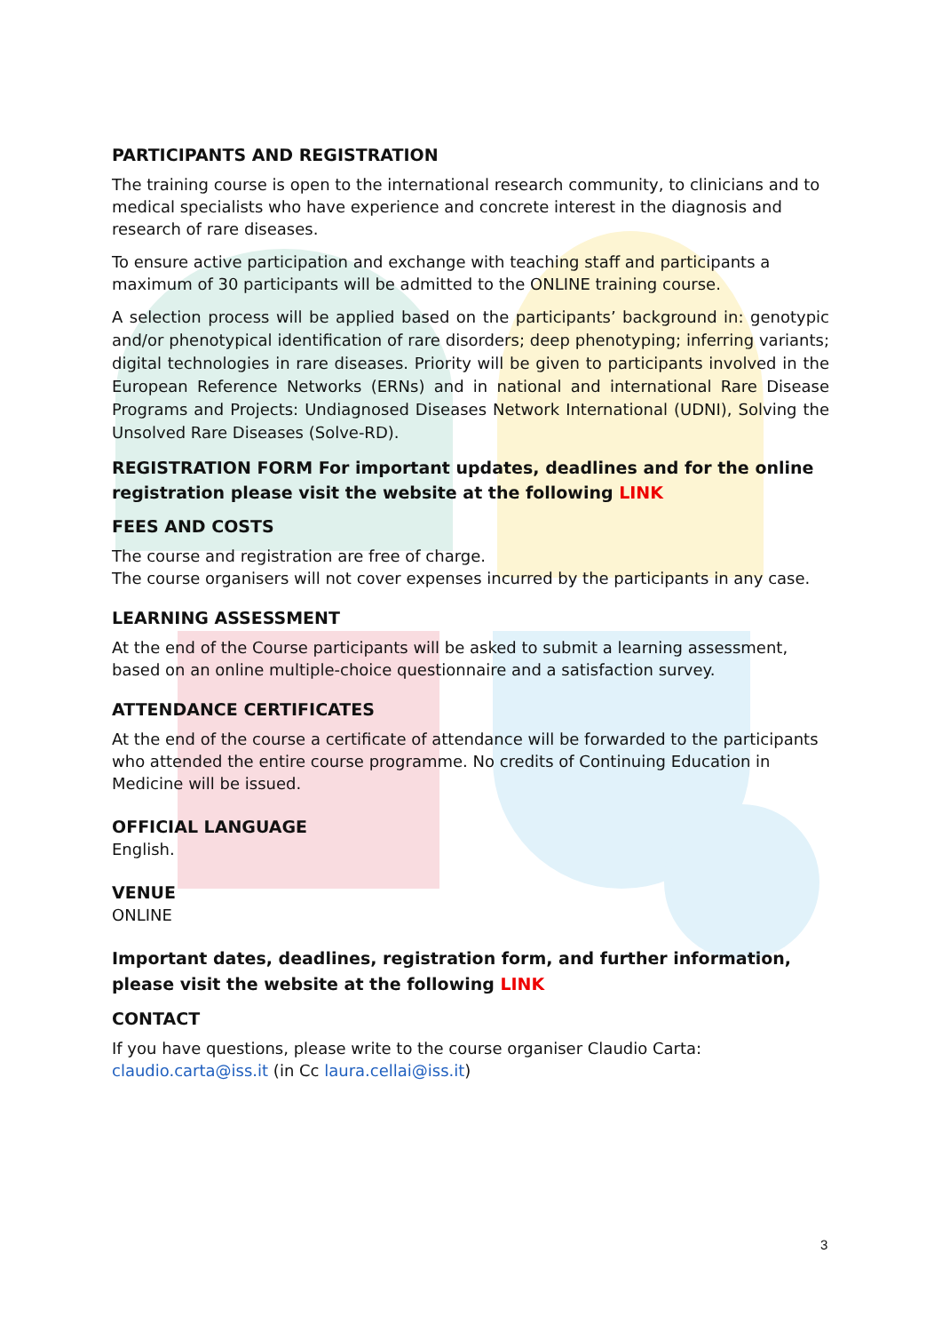PARTICIPANTS AND REGISTRATION
The training course is open to the international research community, to clinicians and to medical specialists who have experience and concrete interest in the diagnosis and research of rare diseases.
To ensure active participation and exchange with teaching staff and participants a maximum of 30 participants will be admitted to the ONLINE training course.
A selection process will be applied based on the participants’ background in: genotypic and/or phenotypical identification of rare disorders; deep phenotyping; inferring variants; digital technologies in rare diseases. Priority will be given to participants involved in the European Reference Networks (ERNs) and in national and international Rare Disease Programs and Projects: Undiagnosed Diseases Network International (UDNI), Solving the Unsolved Rare Diseases (Solve-RD).
REGISTRATION FORM For important updates, deadlines and for the online registration please visit the website at the following LINK
FEES AND COSTS
The course and registration are free of charge.
The course organisers will not cover expenses incurred by the participants in any case.
LEARNING ASSESSMENT
At the end of the Course participants will be asked to submit a learning assessment, based on an online multiple-choice questionnaire and a satisfaction survey.
ATTENDANCE CERTIFICATES
At the end of the course a certificate of attendance will be forwarded to the participants who attended the entire course programme. No credits of Continuing Education in Medicine will be issued.
OFFICIAL LANGUAGE
English.
VENUE
ONLINE
Important dates, deadlines, registration form, and further information, please visit the website at the following LINK
CONTACT
If you have questions, please write to the course organiser Claudio Carta: claudio.carta@iss.it (in Cc laura.cellai@iss.it)
3